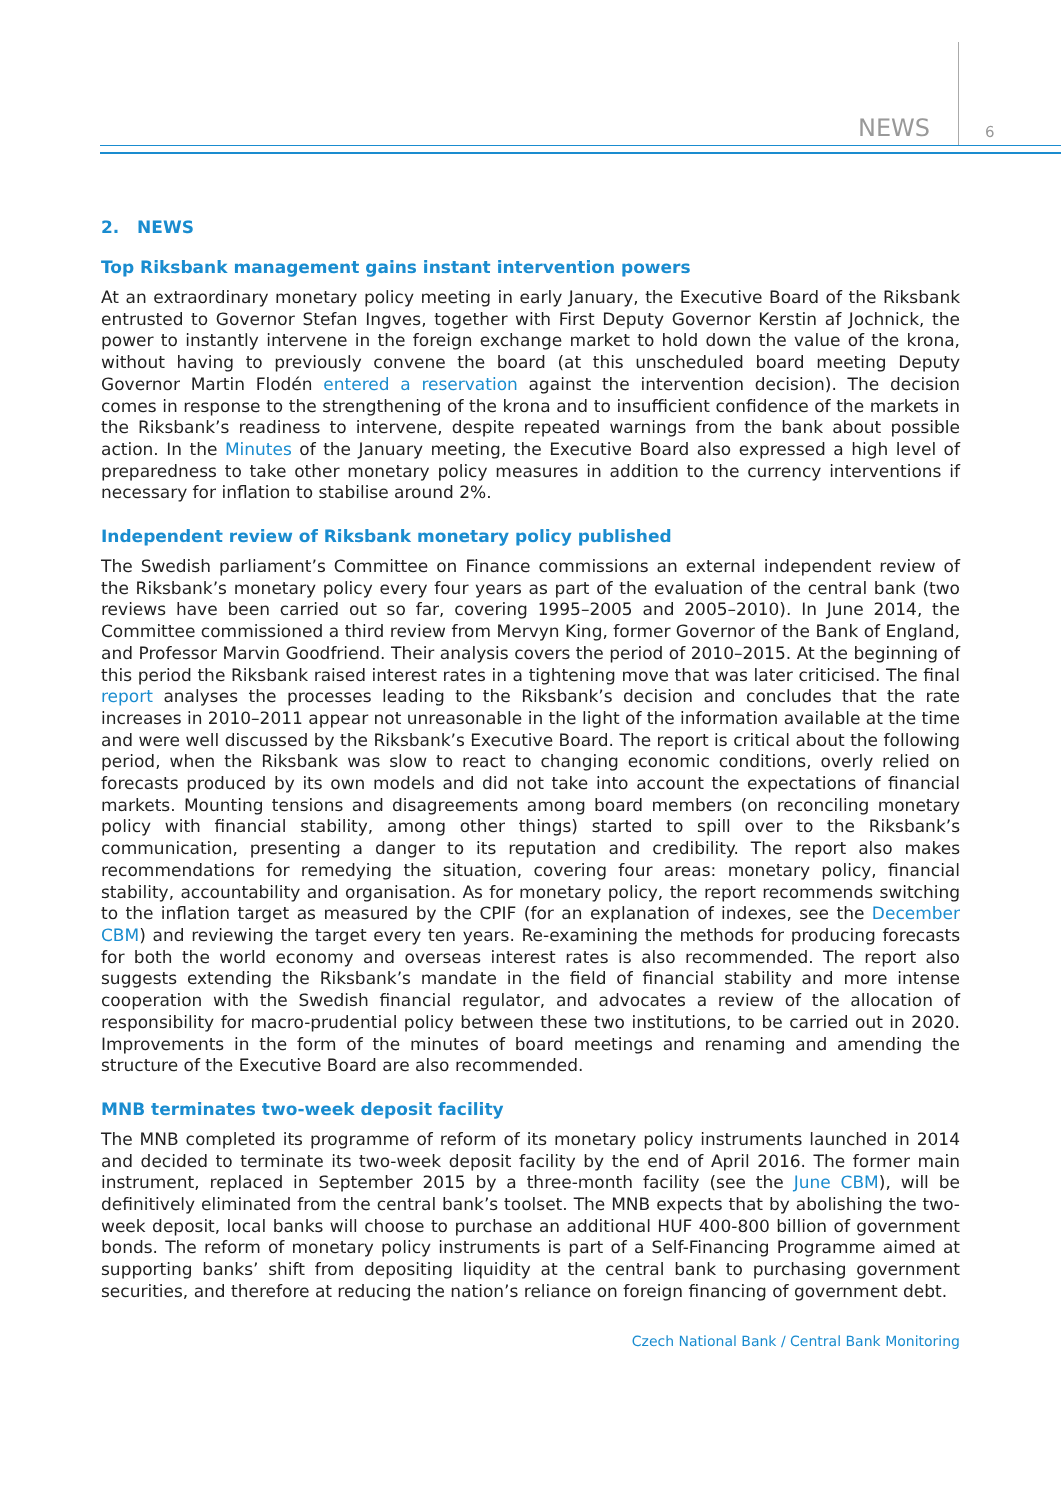NEWS 6
2. NEWS
Top Riksbank management gains instant intervention powers
At an extraordinary monetary policy meeting in early January, the Executive Board of the Riksbank entrusted to Governor Stefan Ingves, together with First Deputy Governor Kerstin af Jochnick, the power to instantly intervene in the foreign exchange market to hold down the value of the krona, without having to previously convene the board (at this unscheduled board meeting Deputy Governor Martin Flodén entered a reservation against the intervention decision). The decision comes in response to the strengthening of the krona and to insufficient confidence of the markets in the Riksbank’s readiness to intervene, despite repeated warnings from the bank about possible action. In the Minutes of the January meeting, the Executive Board also expressed a high level of preparedness to take other monetary policy measures in addition to the currency interventions if necessary for inflation to stabilise around 2%.
Independent review of Riksbank monetary policy published
The Swedish parliament’s Committee on Finance commissions an external independent review of the Riksbank’s monetary policy every four years as part of the evaluation of the central bank (two reviews have been carried out so far, covering 1995–2005 and 2005–2010). In June 2014, the Committee commissioned a third review from Mervyn King, former Governor of the Bank of England, and Professor Marvin Goodfriend. Their analysis covers the period of 2010–2015. At the beginning of this period the Riksbank raised interest rates in a tightening move that was later criticised. The final report analyses the processes leading to the Riksbank’s decision and concludes that the rate increases in 2010–2011 appear not unreasonable in the light of the information available at the time and were well discussed by the Riksbank’s Executive Board. The report is critical about the following period, when the Riksbank was slow to react to changing economic conditions, overly relied on forecasts produced by its own models and did not take into account the expectations of financial markets. Mounting tensions and disagreements among board members (on reconciling monetary policy with financial stability, among other things) started to spill over to the Riksbank’s communication, presenting a danger to its reputation and credibility. The report also makes recommendations for remedying the situation, covering four areas: monetary policy, financial stability, accountability and organisation. As for monetary policy, the report recommends switching to the inflation target as measured by the CPIF (for an explanation of indexes, see the December CBM) and reviewing the target every ten years. Re-examining the methods for producing forecasts for both the world economy and overseas interest rates is also recommended. The report also suggests extending the Riksbank’s mandate in the field of financial stability and more intense cooperation with the Swedish financial regulator, and advocates a review of the allocation of responsibility for macro-prudential policy between these two institutions, to be carried out in 2020. Improvements in the form of the minutes of board meetings and renaming and amending the structure of the Executive Board are also recommended.
MNB terminates two-week deposit facility
The MNB completed its programme of reform of its monetary policy instruments launched in 2014 and decided to terminate its two-week deposit facility by the end of April 2016. The former main instrument, replaced in September 2015 by a three-month facility (see the June CBM), will be definitively eliminated from the central bank’s toolset. The MNB expects that by abolishing the two-week deposit, local banks will choose to purchase an additional HUF 400-800 billion of government bonds. The reform of monetary policy instruments is part of a Self-Financing Programme aimed at supporting banks’ shift from depositing liquidity at the central bank to purchasing government securities, and therefore at reducing the nation’s reliance on foreign financing of government debt.
Czech National Bank / Central Bank Monitoring